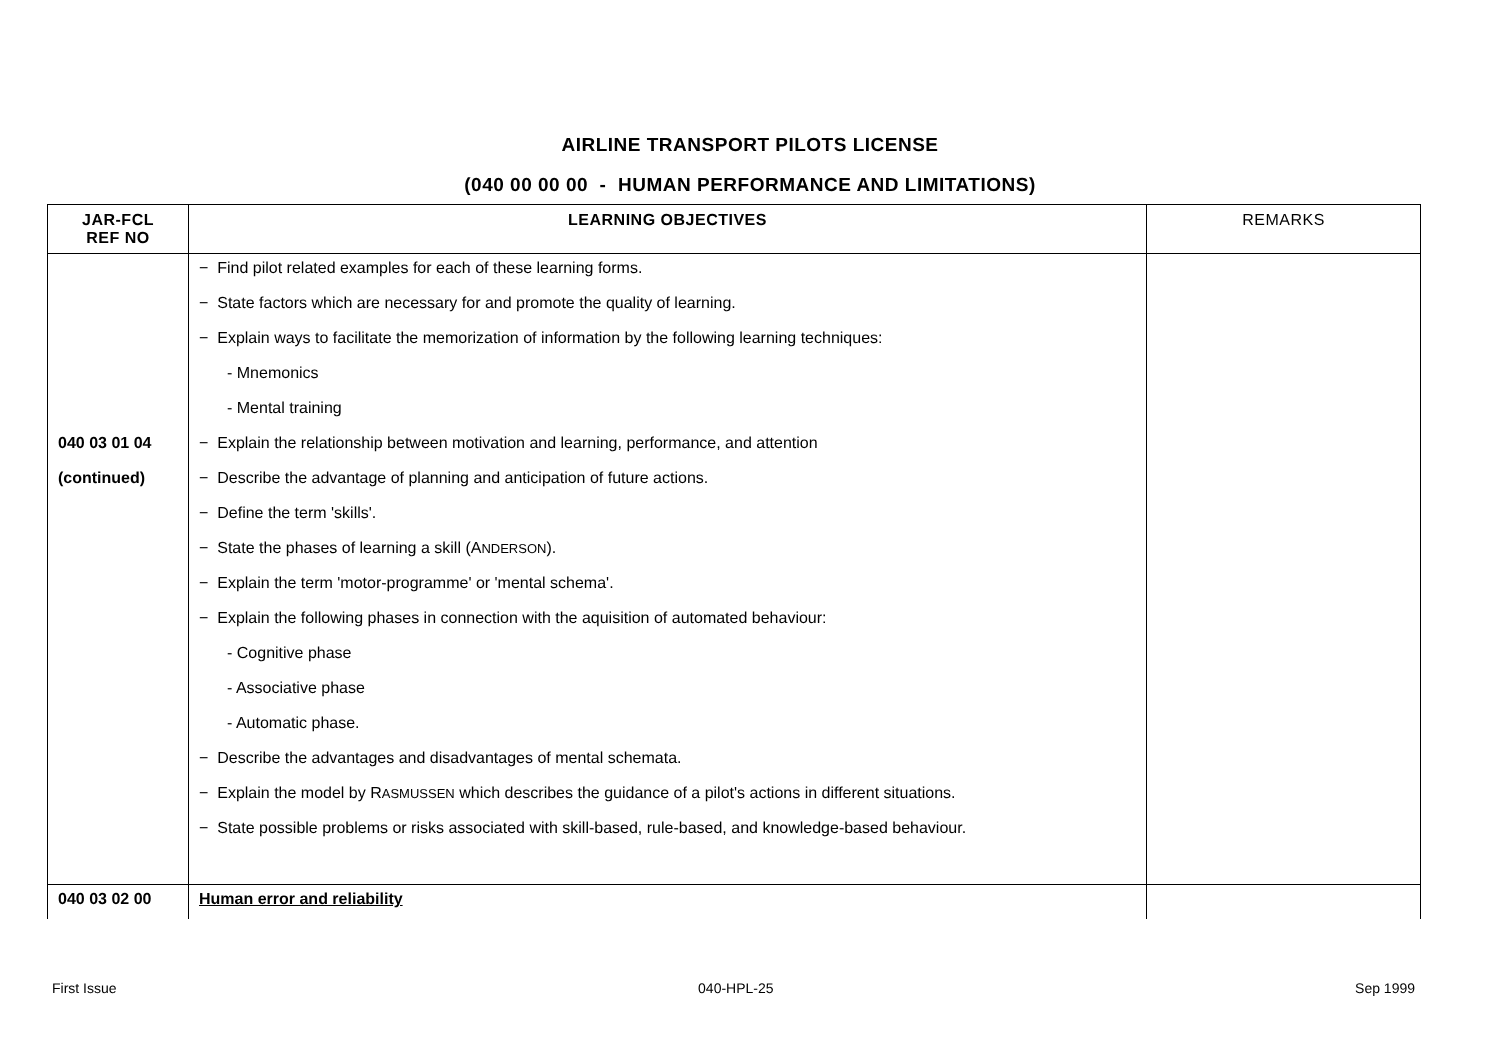AIRLINE TRANSPORT PILOTS LICENSE
(040 00 00 00 - HUMAN PERFORMANCE AND LIMITATIONS)
| JAR-FCL REF NO | LEARNING OBJECTIVES | REMARKS |
| --- | --- | --- |
| | − Find pilot related examples for each of these learning forms. | |
| | − State factors which are necessary for and promote the quality of learning. | |
| | − Explain ways to facilitate the memorization of information by the following learning techniques: | |
| | - Mnemonics | |
| | - Mental training | |
| 040 03 01 04 | − Explain the relationship between motivation and learning, performance, and attention | |
| (continued) | − Describe the advantage of planning and anticipation of future actions. | |
| | − Define the term 'skills'. | |
| | − State the phases of learning a skill (A NDERSON ). | |
| | − Explain the term 'motor-programme' or 'mental schema'. | |
| | − Explain the following phases in connection with the aquisition of automated behaviour: | |
| | - Cognitive phase | |
| | - Associative phase | |
| | - Automatic phase. | |
| | − Describe the advantages and disadvantages of mental schemata. | |
| | − Explain the model by R ASMUSSEN which describes the guidance of a pilot's actions in different situations. | |
| | − State possible problems or risks associated with skill-based, rule-based, and knowledge-based behaviour. | |
| 040 03 02 00 | Human error and reliability | |
First Issue 040-HPL-25 Sep 1999